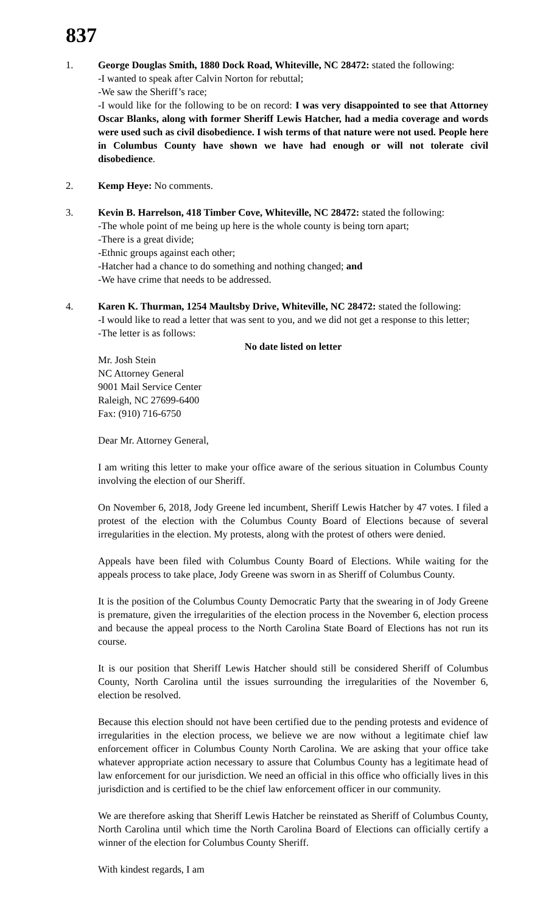837
1. George Douglas Smith, 1880 Dock Road, Whiteville, NC 28472: stated the following:
-I wanted to speak after Calvin Norton for rebuttal;
-We saw the Sheriff’s race;
-I would like for the following to be on record: I was very disappointed to see that Attorney Oscar Blanks, along with former Sheriff Lewis Hatcher, had a media coverage and words were used such as civil disobedience. I wish terms of that nature were not used. People here in Columbus County have shown we have had enough or will not tolerate civil disobedience.
2. Kemp Heye: No comments.
3. Kevin B. Harrelson, 418 Timber Cove, Whiteville, NC 28472: stated the following:
-The whole point of me being up here is the whole county is being torn apart;
-There is a great divide;
-Ethnic groups against each other;
-Hatcher had a chance to do something and nothing changed; and
-We have crime that needs to be addressed.
4. Karen K. Thurman, 1254 Maultsby Drive, Whiteville, NC 28472: stated the following:
-I would like to read a letter that was sent to you, and we did not get a response to this letter;
-The letter is as follows:
No date listed on letter
Mr. Josh Stein
NC Attorney General
9001 Mail Service Center
Raleigh, NC 27699-6400
Fax: (910) 716-6750
Dear Mr. Attorney General,
I am writing this letter to make your office aware of the serious situation in Columbus County involving the election of our Sheriff.
On November 6, 2018, Jody Greene led incumbent, Sheriff Lewis Hatcher by 47 votes. I filed a protest of the election with the Columbus County Board of Elections because of several irregularities in the election. My protests, along with the protest of others were denied.
Appeals have been filed with Columbus County Board of Elections. While waiting for the appeals process to take place, Jody Greene was sworn in as Sheriff of Columbus County.
It is the position of the Columbus County Democratic Party that the swearing in of Jody Greene is premature, given the irregularities of the election process in the November 6, election process and because the appeal process to the North Carolina State Board of Elections has not run its course.
It is our position that Sheriff Lewis Hatcher should still be considered Sheriff of Columbus County, North Carolina until the issues surrounding the irregularities of the November 6, election be resolved.
Because this election should not have been certified due to the pending protests and evidence of irregularities in the election process, we believe we are now without a legitimate chief law enforcement officer in Columbus County North Carolina. We are asking that your office take whatever appropriate action necessary to assure that Columbus County has a legitimate head of law enforcement for our jurisdiction. We need an official in this office who officially lives in this jurisdiction and is certified to be the chief law enforcement officer in our community.
We are therefore asking that Sheriff Lewis Hatcher be reinstated as Sheriff of Columbus County, North Carolina until which time the North Carolina Board of Elections can officially certify a winner of the election for Columbus County Sheriff.
With kindest regards, I am